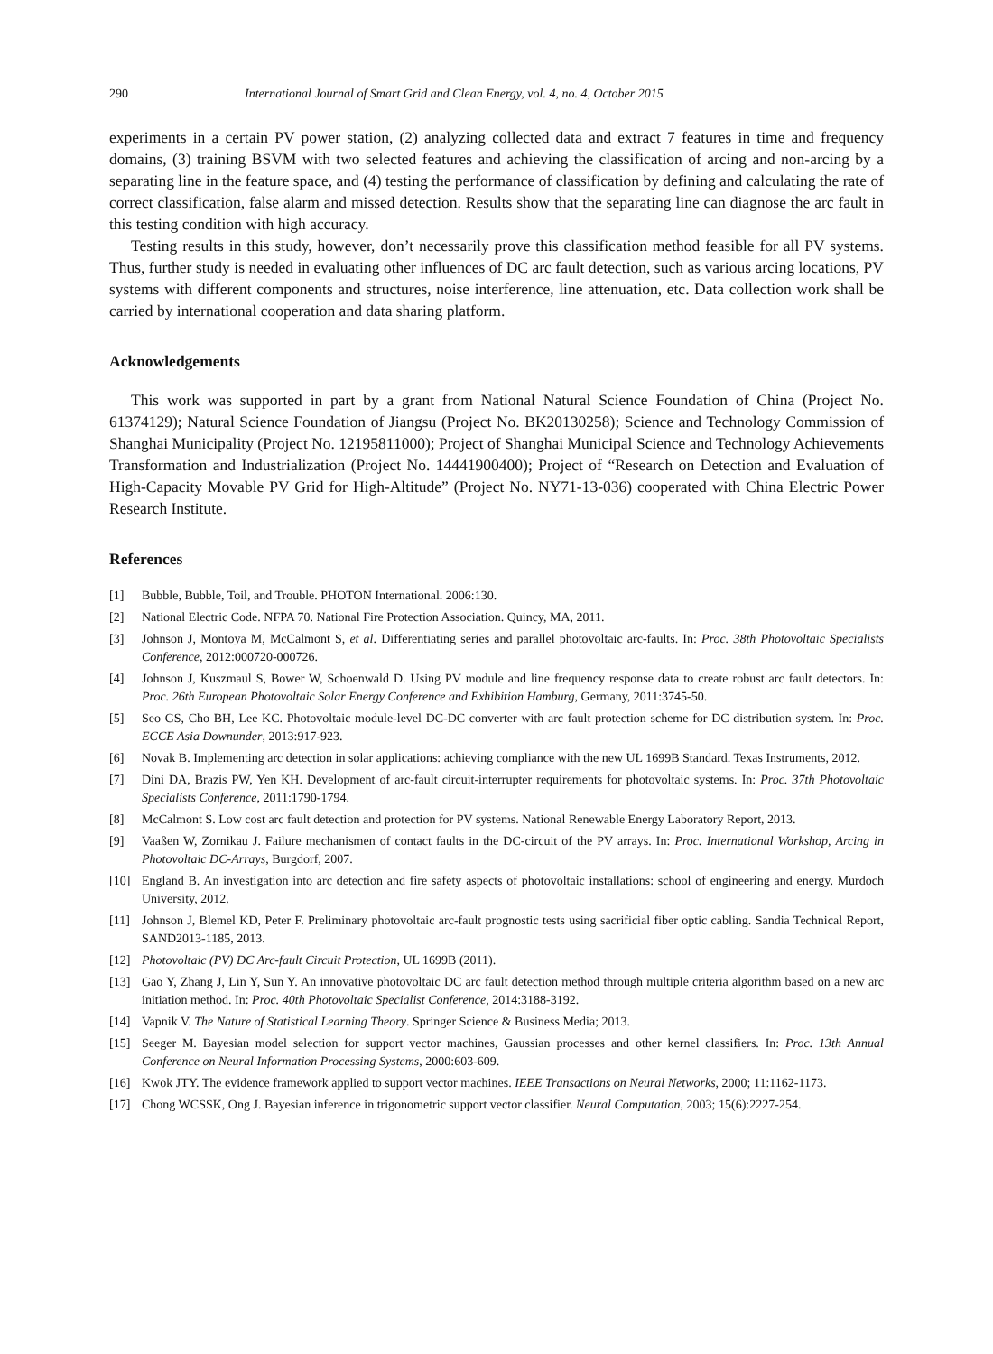290 International Journal of Smart Grid and Clean Energy, vol. 4, no. 4, October 2015
experiments in a certain PV power station, (2) analyzing collected data and extract 7 features in time and frequency domains, (3) training BSVM with two selected features and achieving the classification of arcing and non-arcing by a separating line in the feature space, and (4) testing the performance of classification by defining and calculating the rate of correct classification, false alarm and missed detection. Results show that the separating line can diagnose the arc fault in this testing condition with high accuracy.
Testing results in this study, however, don’t necessarily prove this classification method feasible for all PV systems. Thus, further study is needed in evaluating other influences of DC arc fault detection, such as various arcing locations, PV systems with different components and structures, noise interference, line attenuation, etc. Data collection work shall be carried by international cooperation and data sharing platform.
Acknowledgements
This work was supported in part by a grant from National Natural Science Foundation of China (Project No. 61374129); Natural Science Foundation of Jiangsu (Project No. BK20130258); Science and Technology Commission of Shanghai Municipality (Project No. 12195811000); Project of Shanghai Municipal Science and Technology Achievements Transformation and Industrialization (Project No. 14441900400); Project of “Research on Detection and Evaluation of High-Capacity Movable PV Grid for High-Altitude” (Project No. NY71-13-036) cooperated with China Electric Power Research Institute.
References
[1] Bubble, Bubble, Toil, and Trouble. PHOTON International. 2006:130.
[2] National Electric Code. NFPA 70. National Fire Protection Association. Quincy, MA, 2011.
[3] Johnson J, Montoya M, McCalmont S, et al. Differentiating series and parallel photovoltaic arc-faults. In: Proc. 38th Photovoltaic Specialists Conference, 2012:000720-000726.
[4] Johnson J, Kuszmaul S, Bower W, Schoenwald D. Using PV module and line frequency response data to create robust arc fault detectors. In: Proc. 26th European Photovoltaic Solar Energy Conference and Exhibition Hamburg, Germany, 2011:3745-50.
[5] Seo GS, Cho BH, Lee KC. Photovoltaic module-level DC-DC converter with arc fault protection scheme for DC distribution system. In: Proc. ECCE Asia Downunder, 2013:917-923.
[6] Novak B. Implementing arc detection in solar applications: achieving compliance with the new UL 1699B Standard. Texas Instruments, 2012.
[7] Dini DA, Brazis PW, Yen KH. Development of arc-fault circuit-interrupter requirements for photovoltaic systems. In: Proc. 37th Photovoltaic Specialists Conference, 2011:1790-1794.
[8] McCalmont S. Low cost arc fault detection and protection for PV systems. National Renewable Energy Laboratory Report, 2013.
[9] Vaaßen W, Zornikau J. Failure mechanismen of contact faults in the DC-circuit of the PV arrays. In: Proc. International Workshop, Arcing in Photovoltaic DC-Arrays, Burgdorf, 2007.
[10] England B. An investigation into arc detection and fire safety aspects of photovoltaic installations: school of engineering and energy. Murdoch University, 2012.
[11] Johnson J, Blemel KD, Peter F. Preliminary photovoltaic arc-fault prognostic tests using sacrificial fiber optic cabling. Sandia Technical Report, SAND2013-1185, 2013.
[12] Photovoltaic (PV) DC Arc-fault Circuit Protection, UL 1699B (2011).
[13] Gao Y, Zhang J, Lin Y, Sun Y. An innovative photovoltaic DC arc fault detection method through multiple criteria algorithm based on a new arc initiation method. In: Proc. 40th Photovoltaic Specialist Conference, 2014:3188-3192.
[14] Vapnik V. The Nature of Statistical Learning Theory. Springer Science & Business Media; 2013.
[15] Seeger M. Bayesian model selection for support vector machines, Gaussian processes and other kernel classifiers. In: Proc. 13th Annual Conference on Neural Information Processing Systems, 2000:603-609.
[16] Kwok JTY. The evidence framework applied to support vector machines. IEEE Transactions on Neural Networks, 2000; 11:1162-1173.
[17] Chong WCSSK, Ong J. Bayesian inference in trigonometric support vector classifier. Neural Computation, 2003; 15(6):2227-254.